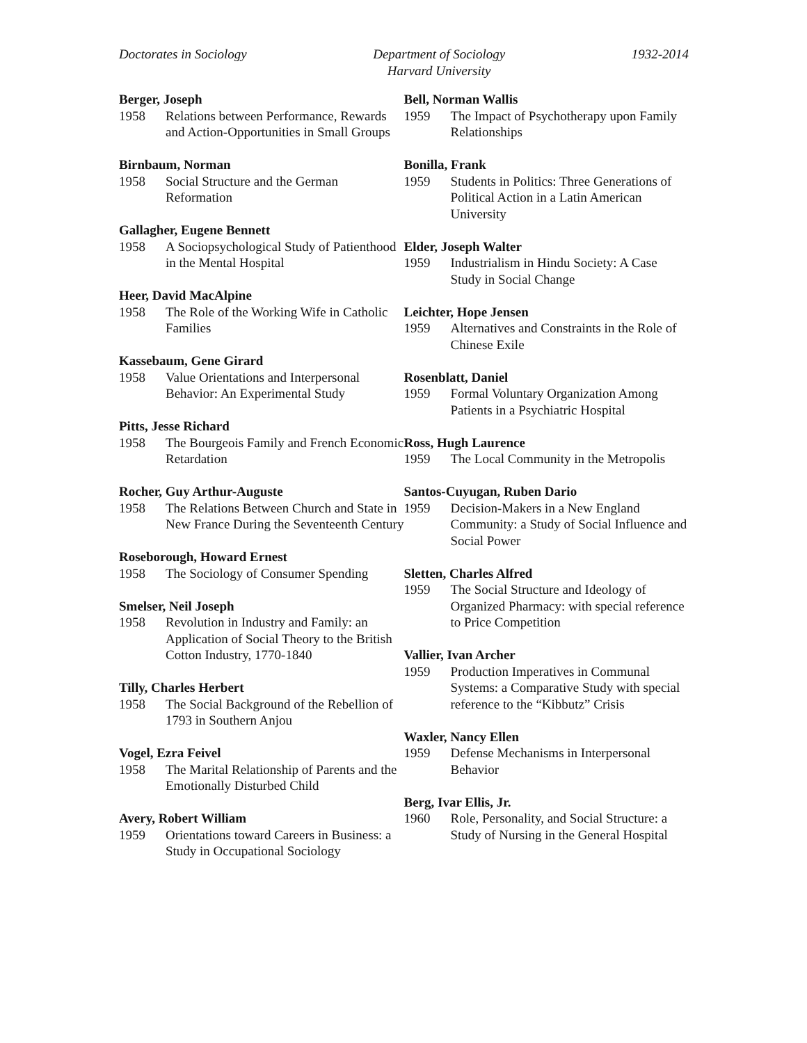Doctorates in Sociology Department of Sociology
Harvard University
1932-2014
Berger, Joseph
1958 Relations between Performance, Rewards and Action-Opportunities in Small Groups
Birnbaum, Norman
1958 Social Structure and the German Reformation
Gallagher, Eugene Bennett
1958 A Sociopsychological Study of Patienthood in the Mental Hospital
Heer, David MacAlpine
1958 The Role of the Working Wife in Catholic Families
Kassebaum, Gene Girard
1958 Value Orientations and Interpersonal Behavior: An Experimental Study
Pitts, Jesse Richard
1958 The Bourgeois Family and French Economic Retardation
Rocher, Guy Arthur-Auguste
1958 The Relations Between Church and State in New France During the Seventeenth Century
Roseborough, Howard Ernest
1958 The Sociology of Consumer Spending
Smelser, Neil Joseph
1958 Revolution in Industry and Family: an Application of Social Theory to the British Cotton Industry, 1770-1840
Tilly, Charles Herbert
1958 The Social Background of the Rebellion of 1793 in Southern Anjou
Vogel, Ezra Feivel
1958 The Marital Relationship of Parents and the Emotionally Disturbed Child
Avery, Robert William
1959 Orientations toward Careers in Business: a Study in Occupational Sociology
Bell, Norman Wallis
1959 The Impact of Psychotherapy upon Family Relationships
Bonilla, Frank
1959 Students in Politics: Three Generations of Political Action in a Latin American University
Elder, Joseph Walter
1959 Industrialism in Hindu Society: A Case Study in Social Change
Leichter, Hope Jensen
1959 Alternatives and Constraints in the Role of Chinese Exile
Rosenblatt, Daniel
1959 Formal Voluntary Organization Among Patients in a Psychiatric Hospital
Ross, Hugh Laurence
1959 The Local Community in the Metropolis
Santos-Cuyugan, Ruben Dario
1959 Decision-Makers in a New England Community: a Study of Social Influence and Social Power
Sletten, Charles Alfred
1959 The Social Structure and Ideology of Organized Pharmacy: with special reference to Price Competition
Vallier, Ivan Archer
1959 Production Imperatives in Communal Systems: a Comparative Study with special reference to the “Kibbutz” Crisis
Waxler, Nancy Ellen
1959 Defense Mechanisms in Interpersonal Behavior
Berg, Ivar Ellis, Jr.
1960 Role, Personality, and Social Structure: a Study of Nursing in the General Hospital